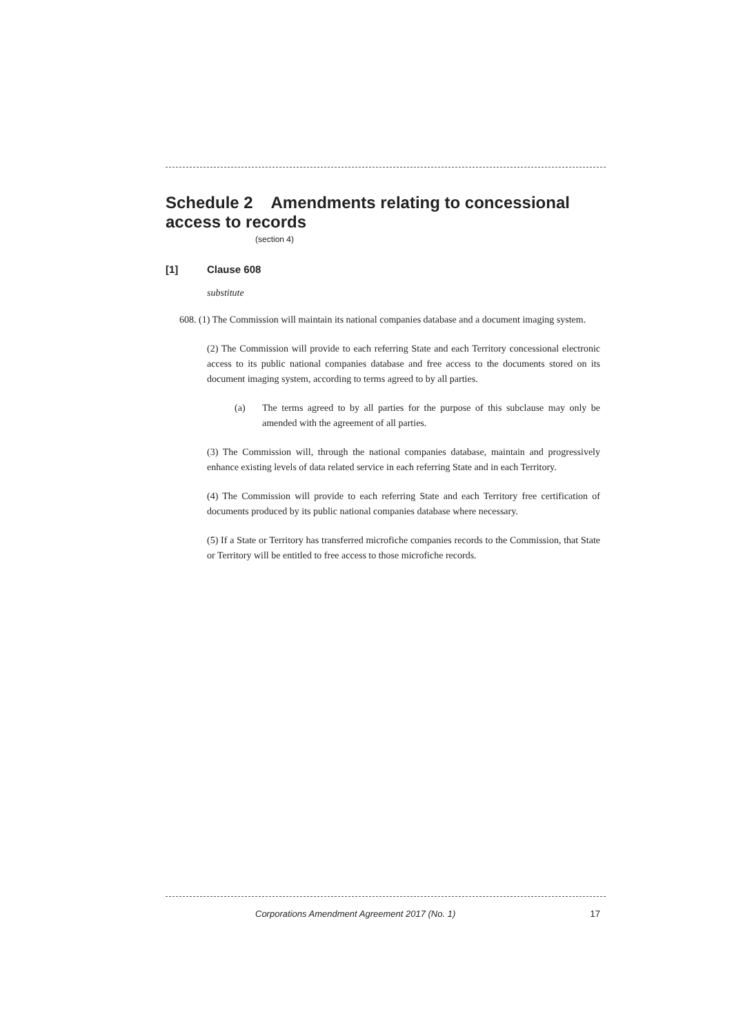Schedule 2 Amendments relating to concessional access to records
(section 4)
[1] Clause 608
substitute
608. (1) The Commission will maintain its national companies database and a document imaging system.
(2) The Commission will provide to each referring State and each Territory concessional electronic access to its public national companies database and free access to the documents stored on its document imaging system, according to terms agreed to by all parties.
(a) The terms agreed to by all parties for the purpose of this subclause may only be amended with the agreement of all parties.
(3) The Commission will, through the national companies database, maintain and progressively enhance existing levels of data related service in each referring State and in each Territory.
(4) The Commission will provide to each referring State and each Territory free certification of documents produced by its public national companies database where necessary.
(5) If a State or Territory has transferred microfiche companies records to the Commission, that State or Territory will be entitled to free access to those microfiche records.
Corporations Amendment Agreement 2017 (No. 1) 17